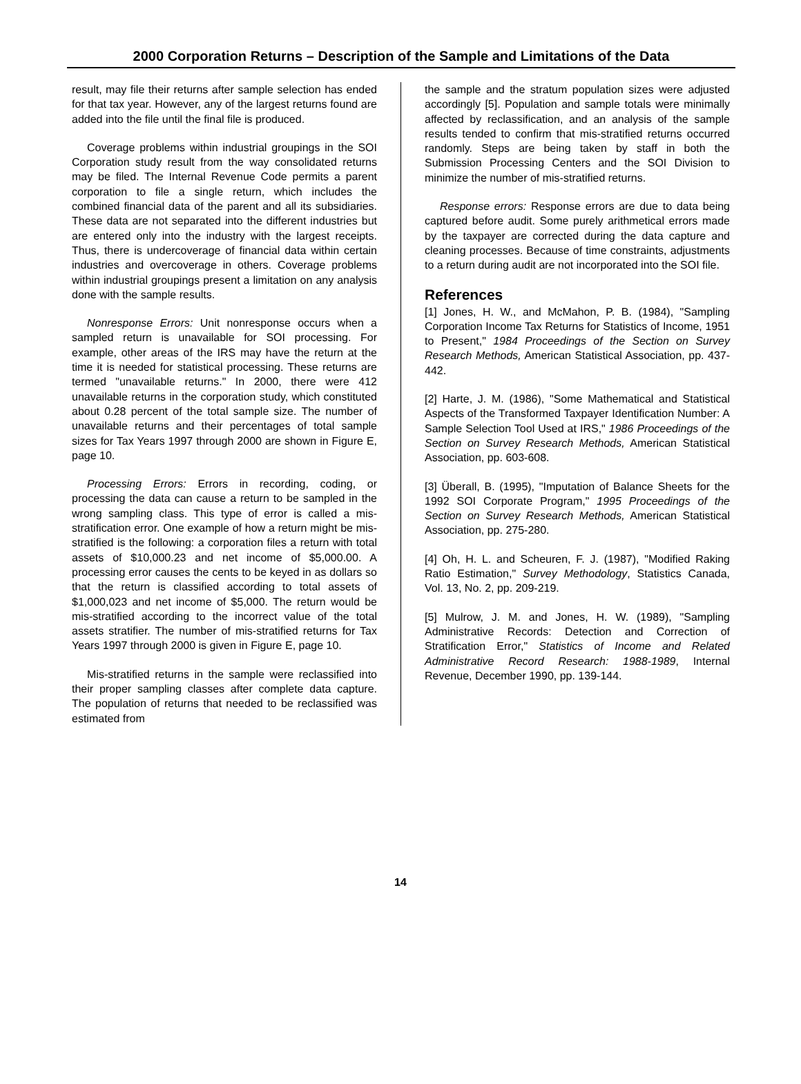2000 Corporation Returns – Description of the Sample and Limitations of the Data
result, may file their returns after sample selection has ended for that tax year. However, any of the largest returns found are added into the file until the final file is produced.
Coverage problems within industrial groupings in the SOI Corporation study result from the way consolidated returns may be filed. The Internal Revenue Code permits a parent corporation to file a single return, which includes the combined financial data of the parent and all its subsidiaries. These data are not separated into the different industries but are entered only into the industry with the largest receipts. Thus, there is undercoverage of financial data within certain industries and overcoverage in others. Coverage problems within industrial groupings present a limitation on any analysis done with the sample results.
Nonresponse Errors: Unit nonresponse occurs when a sampled return is unavailable for SOI processing. For example, other areas of the IRS may have the return at the time it is needed for statistical processing. These returns are termed "unavailable returns." In 2000, there were 412 unavailable returns in the corporation study, which constituted about 0.28 percent of the total sample size. The number of unavailable returns and their percentages of total sample sizes for Tax Years 1997 through 2000 are shown in Figure E, page 10.
Processing Errors: Errors in recording, coding, or processing the data can cause a return to be sampled in the wrong sampling class. This type of error is called a mis-stratification error. One example of how a return might be mis-stratified is the following: a corporation files a return with total assets of $10,000.23 and net income of $5,000.00. A processing error causes the cents to be keyed in as dollars so that the return is classified according to total assets of $1,000,023 and net income of $5,000. The return would be mis-stratified according to the incorrect value of the total assets stratifier. The number of mis-stratified returns for Tax Years 1997 through 2000 is given in Figure E, page 10.
Mis-stratified returns in the sample were reclassified into their proper sampling classes after complete data capture. The population of returns that needed to be reclassified was estimated from
the sample and the stratum population sizes were adjusted accordingly [5]. Population and sample totals were minimally affected by reclassification, and an analysis of the sample results tended to confirm that mis-stratified returns occurred randomly. Steps are being taken by staff in both the Submission Processing Centers and the SOI Division to minimize the number of mis-stratified returns.
Response errors: Response errors are due to data being captured before audit. Some purely arithmetical errors made by the taxpayer are corrected during the data capture and cleaning processes. Because of time constraints, adjustments to a return during audit are not incorporated into the SOI file.
References
[1] Jones, H. W., and McMahon, P. B. (1984), "Sampling Corporation Income Tax Returns for Statistics of Income, 1951 to Present," 1984 Proceedings of the Section on Survey Research Methods, American Statistical Association, pp. 437-442.
[2] Harte, J. M. (1986), "Some Mathematical and Statistical Aspects of the Transformed Taxpayer Identification Number: A Sample Selection Tool Used at IRS," 1986 Proceedings of the Section on Survey Research Methods, American Statistical Association, pp. 603-608.
[3] Überall, B. (1995), "Imputation of Balance Sheets for the 1992 SOI Corporate Program," 1995 Proceedings of the Section on Survey Research Methods, American Statistical Association, pp. 275-280.
[4] Oh, H. L. and Scheuren, F. J. (1987), "Modified Raking Ratio Estimation," Survey Methodology, Statistics Canada, Vol. 13, No. 2, pp. 209-219.
[5] Mulrow, J. M. and Jones, H. W. (1989), "Sampling Administrative Records: Detection and Correction of Stratification Error," Statistics of Income and Related Administrative Record Research: 1988-1989, Internal Revenue, December 1990, pp. 139-144.
14